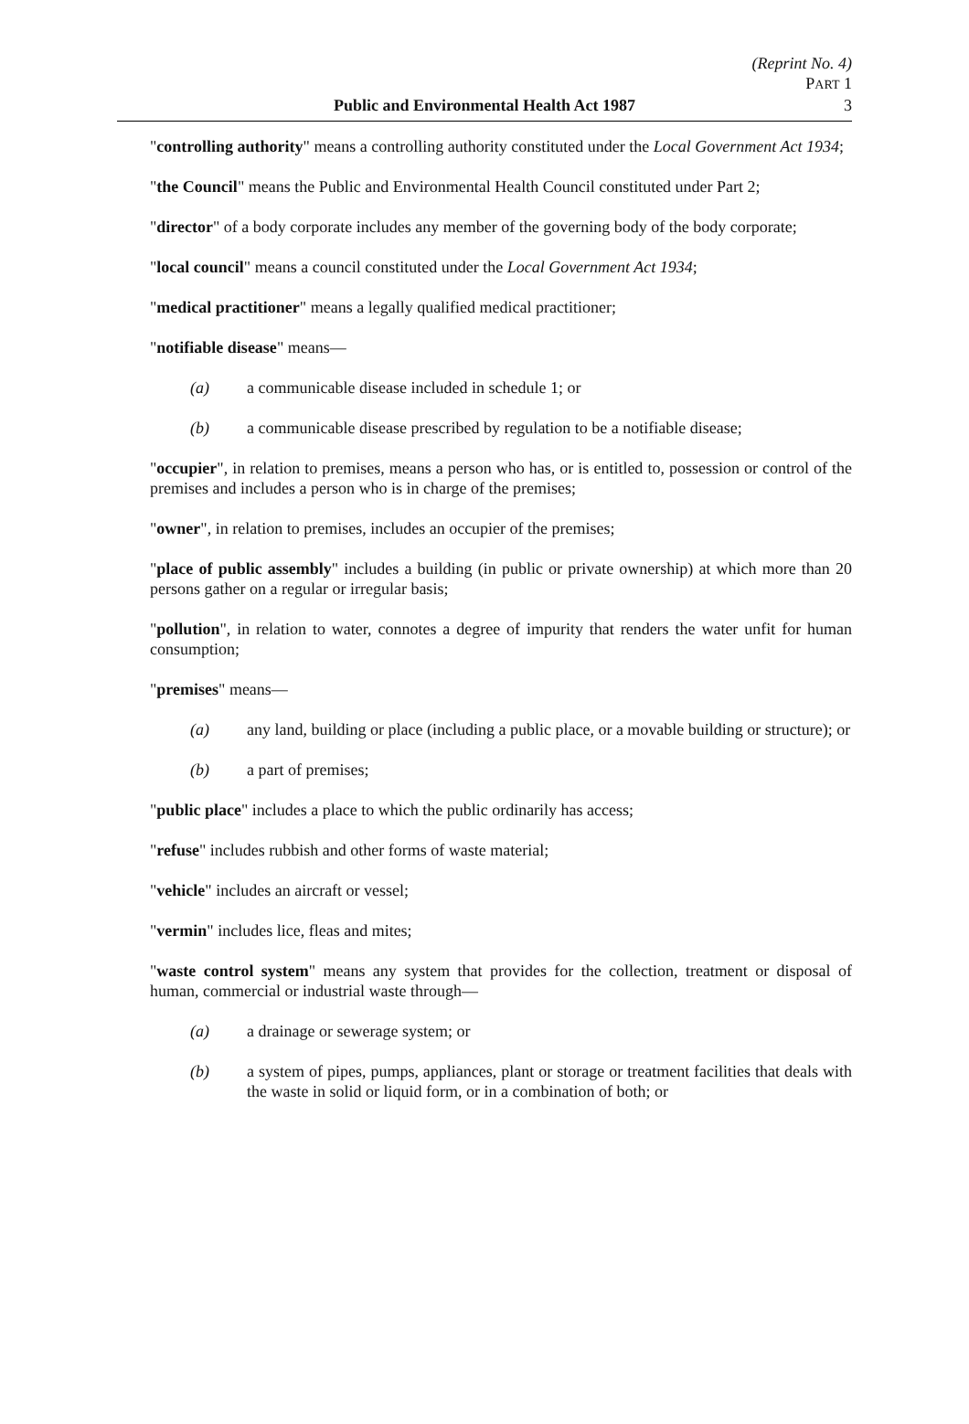(Reprint No. 4)
PART 1
Public and Environmental Health Act 1987
3
"controlling authority" means a controlling authority constituted under the Local Government Act 1934;
"the Council" means the Public and Environmental Health Council constituted under Part 2;
"director" of a body corporate includes any member of the governing body of the body corporate;
"local council" means a council constituted under the Local Government Act 1934;
"medical practitioner" means a legally qualified medical practitioner;
"notifiable disease" means—
(a) a communicable disease included in schedule 1; or
(b) a communicable disease prescribed by regulation to be a notifiable disease;
"occupier", in relation to premises, means a person who has, or is entitled to, possession or control of the premises and includes a person who is in charge of the premises;
"owner", in relation to premises, includes an occupier of the premises;
"place of public assembly" includes a building (in public or private ownership) at which more than 20 persons gather on a regular or irregular basis;
"pollution", in relation to water, connotes a degree of impurity that renders the water unfit for human consumption;
"premises" means—
(a) any land, building or place (including a public place, or a movable building or structure); or
(b) a part of premises;
"public place" includes a place to which the public ordinarily has access;
"refuse" includes rubbish and other forms of waste material;
"vehicle" includes an aircraft or vessel;
"vermin" includes lice, fleas and mites;
"waste control system" means any system that provides for the collection, treatment or disposal of human, commercial or industrial waste through—
(a) a drainage or sewerage system; or
(b) a system of pipes, pumps, appliances, plant or storage or treatment facilities that deals with the waste in solid or liquid form, or in a combination of both; or